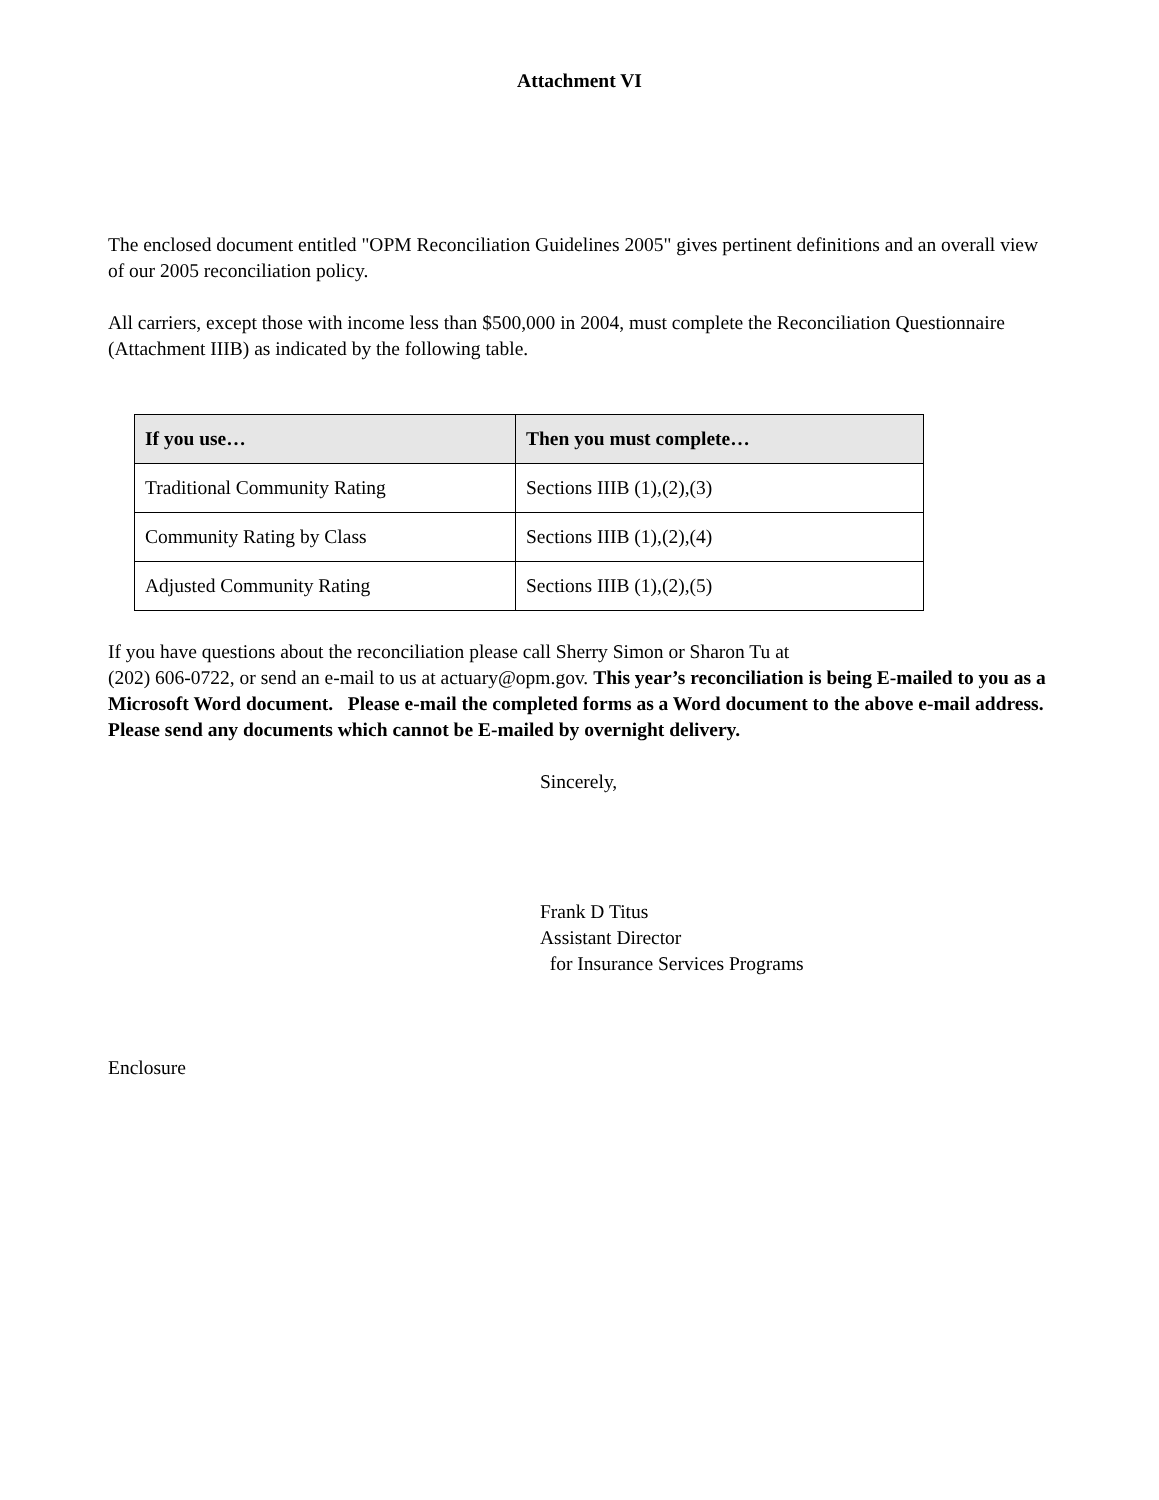Attachment VI
The enclosed document entitled "OPM Reconciliation Guidelines 2005" gives pertinent definitions and an overall view of our 2005 reconciliation policy.
All carriers, except those with income less than $500,000 in 2004, must complete the Reconciliation Questionnaire (Attachment IIIB) as indicated by the following table.
| If you use… | Then you must complete… |
| --- | --- |
| Traditional Community Rating | Sections IIIB (1),(2),(3) |
| Community Rating by Class | Sections IIIB (1),(2),(4) |
| Adjusted Community Rating | Sections IIIB (1),(2),(5) |
If you have questions about the reconciliation please call Sherry Simon or Sharon Tu at
(202) 606-0722, or send an e-mail to us at actuary@opm.gov. This year’s reconciliation is being E-mailed to you as a Microsoft Word document. Please e-mail the completed forms as a Word document to the above e-mail address. Please send any documents which cannot be E-mailed by overnight delivery.
Sincerely,
Frank D Titus
Assistant Director
for Insurance Services Programs
Enclosure